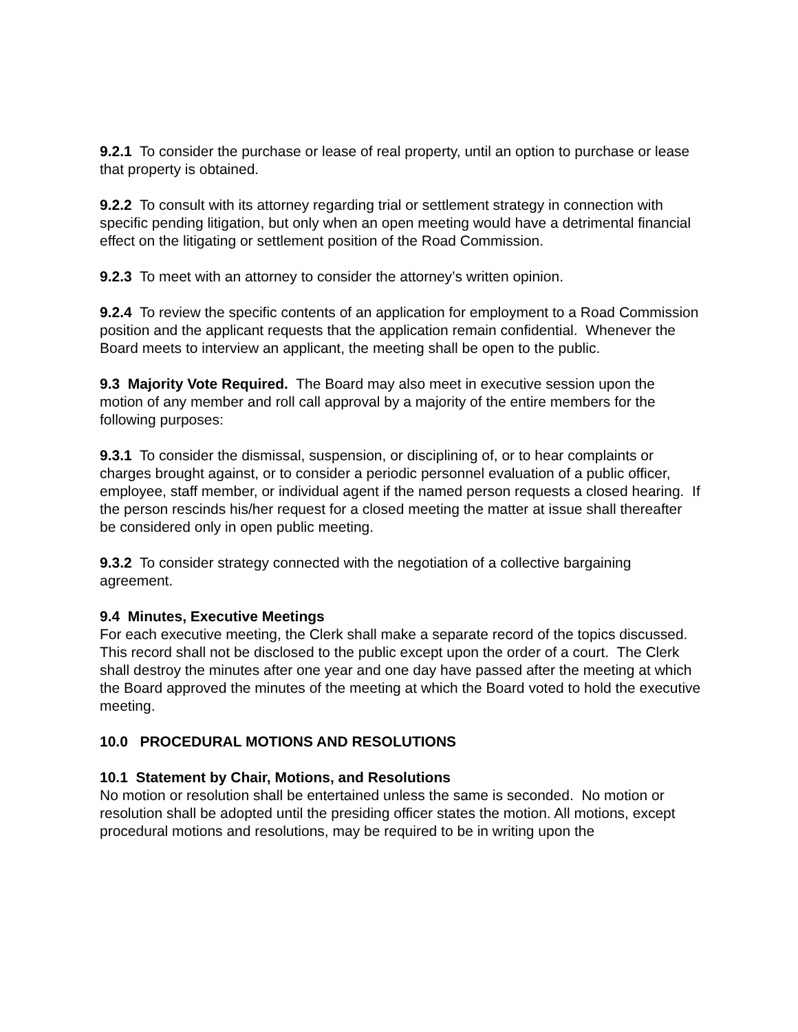9.2.1 To consider the purchase or lease of real property, until an option to purchase or lease that property is obtained.
9.2.2 To consult with its attorney regarding trial or settlement strategy in connection with specific pending litigation, but only when an open meeting would have a detrimental financial effect on the litigating or settlement position of the Road Commission.
9.2.3 To meet with an attorney to consider the attorney’s written opinion.
9.2.4 To review the specific contents of an application for employment to a Road Commission position and the applicant requests that the application remain confidential. Whenever the Board meets to interview an applicant, the meeting shall be open to the public.
9.3 Majority Vote Required. The Board may also meet in executive session upon the motion of any member and roll call approval by a majority of the entire members for the following purposes:
9.3.1 To consider the dismissal, suspension, or disciplining of, or to hear complaints or charges brought against, or to consider a periodic personnel evaluation of a public officer, employee, staff member, or individual agent if the named person requests a closed hearing. If the person rescinds his/her request for a closed meeting the matter at issue shall thereafter be considered only in open public meeting.
9.3.2 To consider strategy connected with the negotiation of a collective bargaining agreement.
9.4 Minutes, Executive Meetings
For each executive meeting, the Clerk shall make a separate record of the topics discussed. This record shall not be disclosed to the public except upon the order of a court. The Clerk shall destroy the minutes after one year and one day have passed after the meeting at which the Board approved the minutes of the meeting at which the Board voted to hold the executive meeting.
10.0 PROCEDURAL MOTIONS AND RESOLUTIONS
10.1 Statement by Chair, Motions, and Resolutions
No motion or resolution shall be entertained unless the same is seconded. No motion or resolution shall be adopted until the presiding officer states the motion. All motions, except procedural motions and resolutions, may be required to be in writing upon the